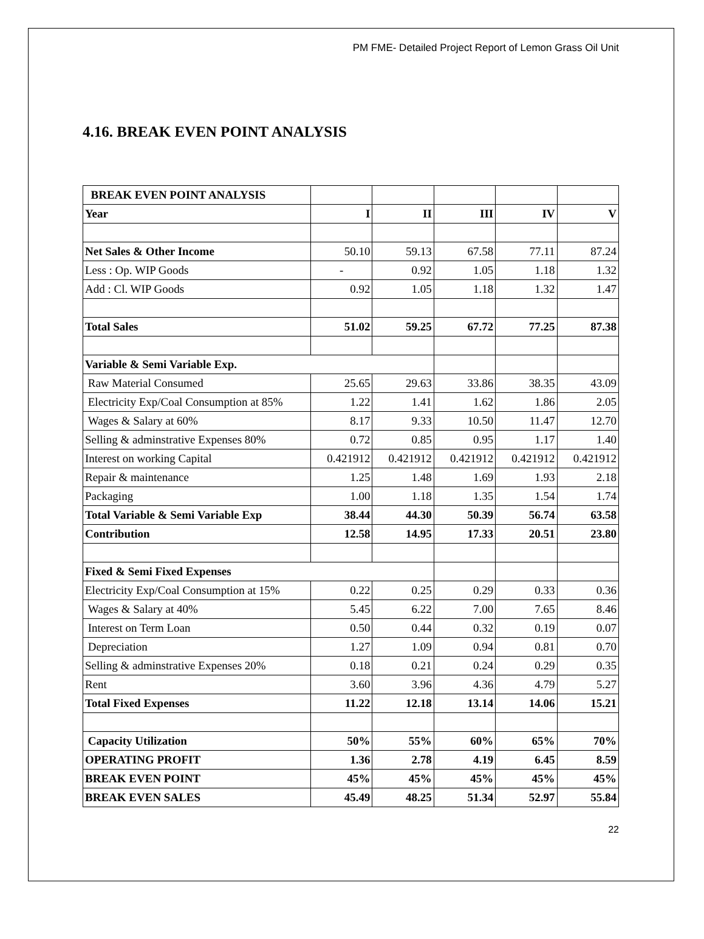PM FME- Detailed Project Report of Lemon Grass Oil Unit
4.16. BREAK EVEN POINT ANALYSIS
| BREAK EVEN POINT ANALYSIS | | | | | |
| Year | I | II | III | IV | V |
| Net Sales & Other Income | 50.10 | 59.13 | 67.58 | 77.11 | 87.24 |
| Less : Op. WIP Goods | - | 0.92 | 1.05 | 1.18 | 1.32 |
| Add : Cl. WIP Goods | 0.92 | 1.05 | 1.18 | 1.32 | 1.47 |
| Total Sales | 51.02 | 59.25 | 67.72 | 77.25 | 87.38 |
| Variable & Semi Variable Exp. | | | | | |
| Raw Material Consumed | 25.65 | 29.63 | 33.86 | 38.35 | 43.09 |
| Electricity Exp/Coal Consumption at 85% | 1.22 | 1.41 | 1.62 | 1.86 | 2.05 |
| Wages & Salary at 60% | 8.17 | 9.33 | 10.50 | 11.47 | 12.70 |
| Selling & adminstrative Expenses 80% | 0.72 | 0.85 | 0.95 | 1.17 | 1.40 |
| Interest on working Capital | 0.421912 | 0.421912 | 0.421912 | 0.421912 | 0.421912 |
| Repair & maintenance | 1.25 | 1.48 | 1.69 | 1.93 | 2.18 |
| Packaging | 1.00 | 1.18 | 1.35 | 1.54 | 1.74 |
| Total Variable & Semi Variable Exp | 38.44 | 44.30 | 50.39 | 56.74 | 63.58 |
| Contribution | 12.58 | 14.95 | 17.33 | 20.51 | 23.80 |
| Fixed & Semi Fixed Expenses | | | | | |
| Electricity Exp/Coal Consumption at 15% | 0.22 | 0.25 | 0.29 | 0.33 | 0.36 |
| Wages & Salary at 40% | 5.45 | 6.22 | 7.00 | 7.65 | 8.46 |
| Interest on Term Loan | 0.50 | 0.44 | 0.32 | 0.19 | 0.07 |
| Depreciation | 1.27 | 1.09 | 0.94 | 0.81 | 0.70 |
| Selling & adminstrative Expenses 20% | 0.18 | 0.21 | 0.24 | 0.29 | 0.35 |
| Rent | 3.60 | 3.96 | 4.36 | 4.79 | 5.27 |
| Total Fixed Expenses | 11.22 | 12.18 | 13.14 | 14.06 | 15.21 |
| Capacity Utilization | 50% | 55% | 60% | 65% | 70% |
| OPERATING PROFIT | 1.36 | 2.78 | 4.19 | 6.45 | 8.59 |
| BREAK EVEN POINT | 45% | 45% | 45% | 45% | 45% |
| BREAK EVEN SALES | 45.49 | 48.25 | 51.34 | 52.97 | 55.84 |
22